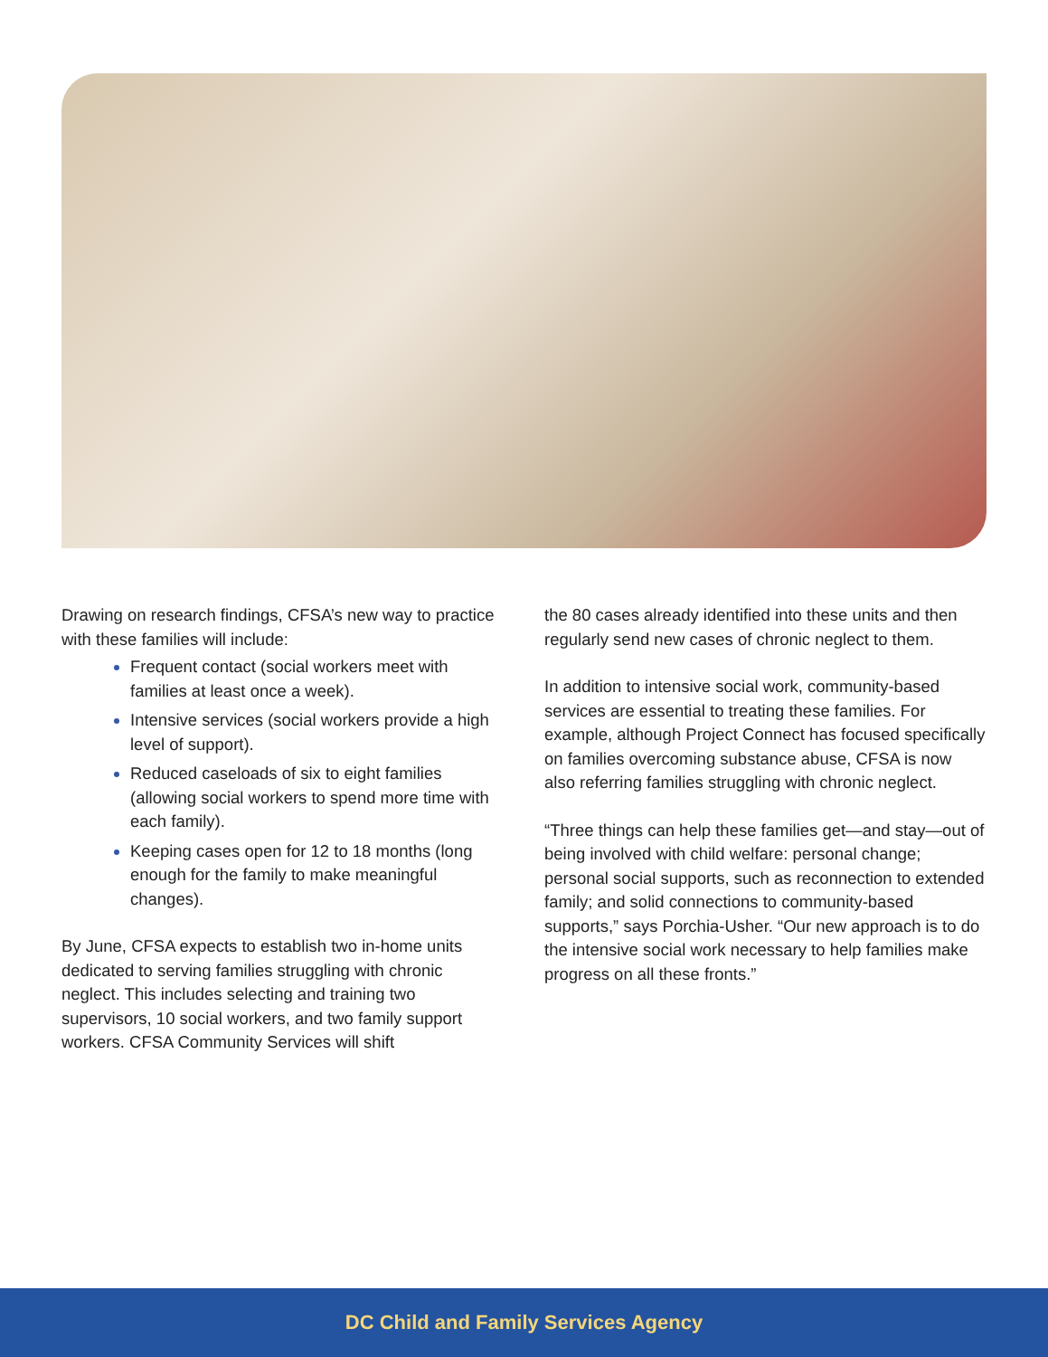Drawing on research findings, CFSA’s new way to practice with these families will include:
Frequent contact (social workers meet with families at least once a week).
Intensive services (social workers provide a high level of support).
Reduced caseloads of six to eight families (allowing social workers to spend more time with each family).
Keeping cases open for 12 to 18 months (long enough for the family to make meaningful changes).
By June, CFSA expects to establish two in-home units dedicated to serving families struggling with chronic neglect. This includes selecting and training two supervisors, 10 social workers, and two family support workers. CFSA Community Services will shift
the 80 cases already identified into these units and then regularly send new cases of chronic neglect to them.
In addition to intensive social work, community-based services are essential to treating these families. For example, although Project Connect has focused specifically on families overcoming substance abuse, CFSA is now also referring families struggling with chronic neglect.
“Three things can help these families get—and stay—out of being involved with child welfare: personal change; personal social supports, such as reconnection to extended family; and solid connections to community-based supports,” says Porchia-Usher. “Our new approach is to do the intensive social work necessary to help families make progress on all these fronts.”
DC Child and Family Services Agency